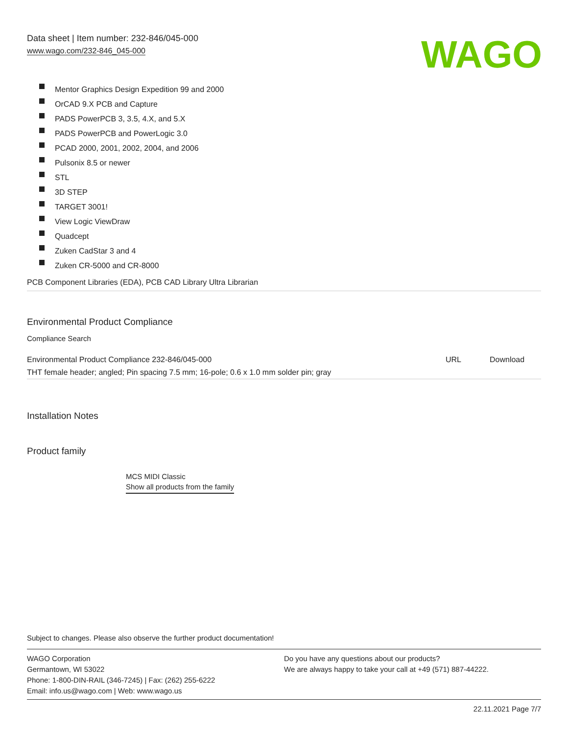Data sheet | Item number: 232-846/045-000
www.wago.com/232-846_045-000
WAGO
Mentor Graphics Design Expedition 99 and 2000
OrCAD 9.X PCB and Capture
PADS PowerPCB 3, 3.5, 4.X, and 5.X
PADS PowerPCB and PowerLogic 3.0
PCAD 2000, 2001, 2002, 2004, and 2006
Pulsonix 8.5 or newer
STL
3D STEP
TARGET 3001!
View Logic ViewDraw
Quadcept
Zuken CadStar 3 and 4
Zuken CR-5000 and CR-8000
PCB Component Libraries (EDA), PCB CAD Library Ultra Librarian
Environmental Product Compliance
Compliance Search
| Environmental Product Compliance 232-846/045-000 | URL | Download |
| THT female header; angled; Pin spacing 7.5 mm; 16-pole; 0.6 x 1.0 mm solder pin; gray | | |
Installation Notes
Product family
MCS MIDI Classic
Show all products from the family
Subject to changes. Please also observe the further product documentation!
WAGO Corporation
Germantown, WI 53022
Phone: 1-800-DIN-RAIL (346-7245) | Fax: (262) 255-6222
Email: info.us@wago.com | Web: www.wago.us
Do you have any questions about our products?
We are always happy to take your call at +49 (571) 887-44222.
22.11.2021 Page 7/7